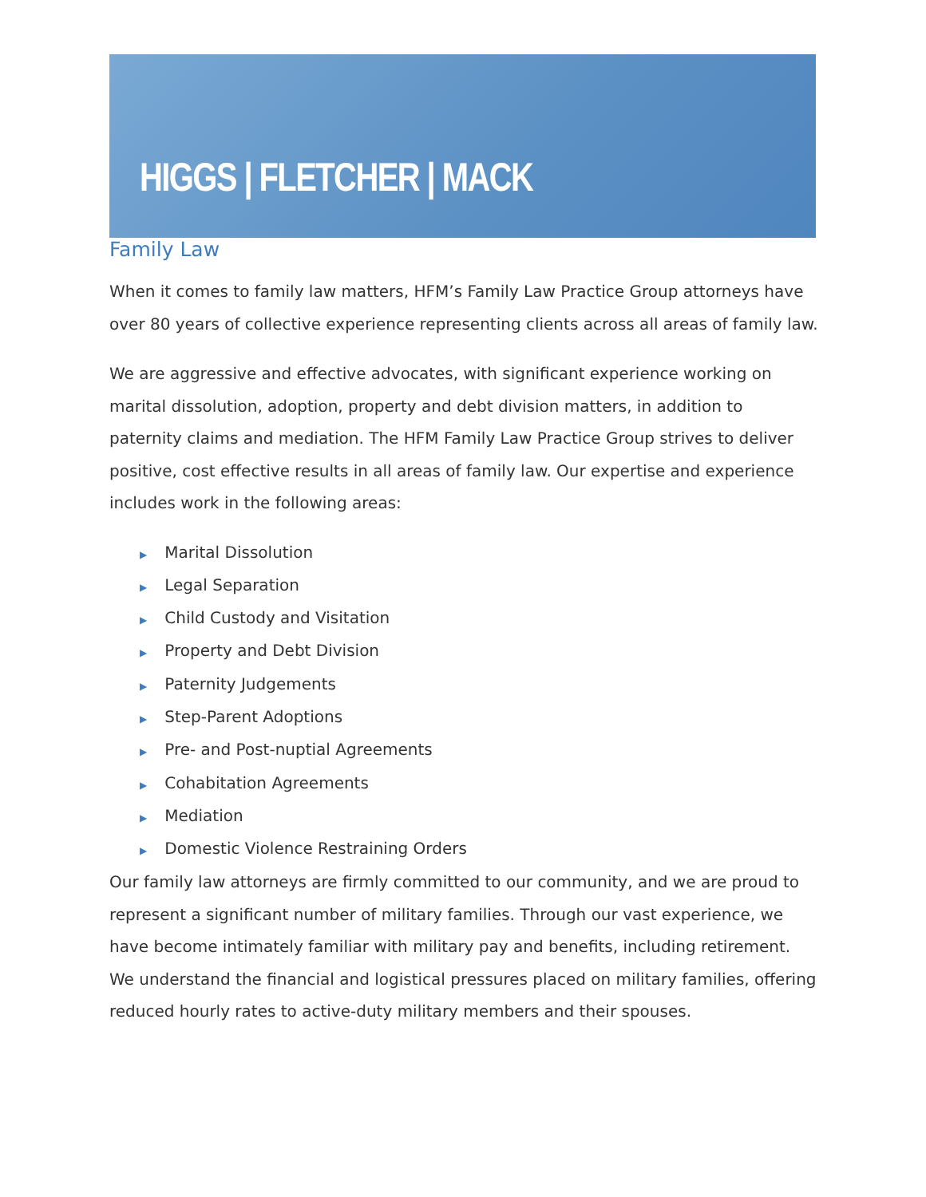HIGGS | FLETCHER | MACK
Family Law
When it comes to family law matters, HFM’s Family Law Practice Group attorneys have over 80 years of collective experience representing clients across all areas of family law.
We are aggressive and effective advocates, with significant experience working on marital dissolution, adoption, property and debt division matters, in addition to paternity claims and mediation. The HFM Family Law Practice Group strives to deliver positive, cost effective results in all areas of family law. Our expertise and experience includes work in the following areas:
▶ Marital Dissolution
▶ Legal Separation
▶ Child Custody and Visitation
▶ Property and Debt Division
▶ Paternity Judgements
▶ Step-Parent Adoptions
▶ Pre- and Post-nuptial Agreements
▶ Cohabitation Agreements
▶ Mediation
▶ Domestic Violence Restraining Orders
Our family law attorneys are firmly committed to our community, and we are proud to represent a significant number of military families. Through our vast experience, we have become intimately familiar with military pay and benefits, including retirement. We understand the financial and logistical pressures placed on military families, offering reduced hourly rates to active-duty military members and their spouses.